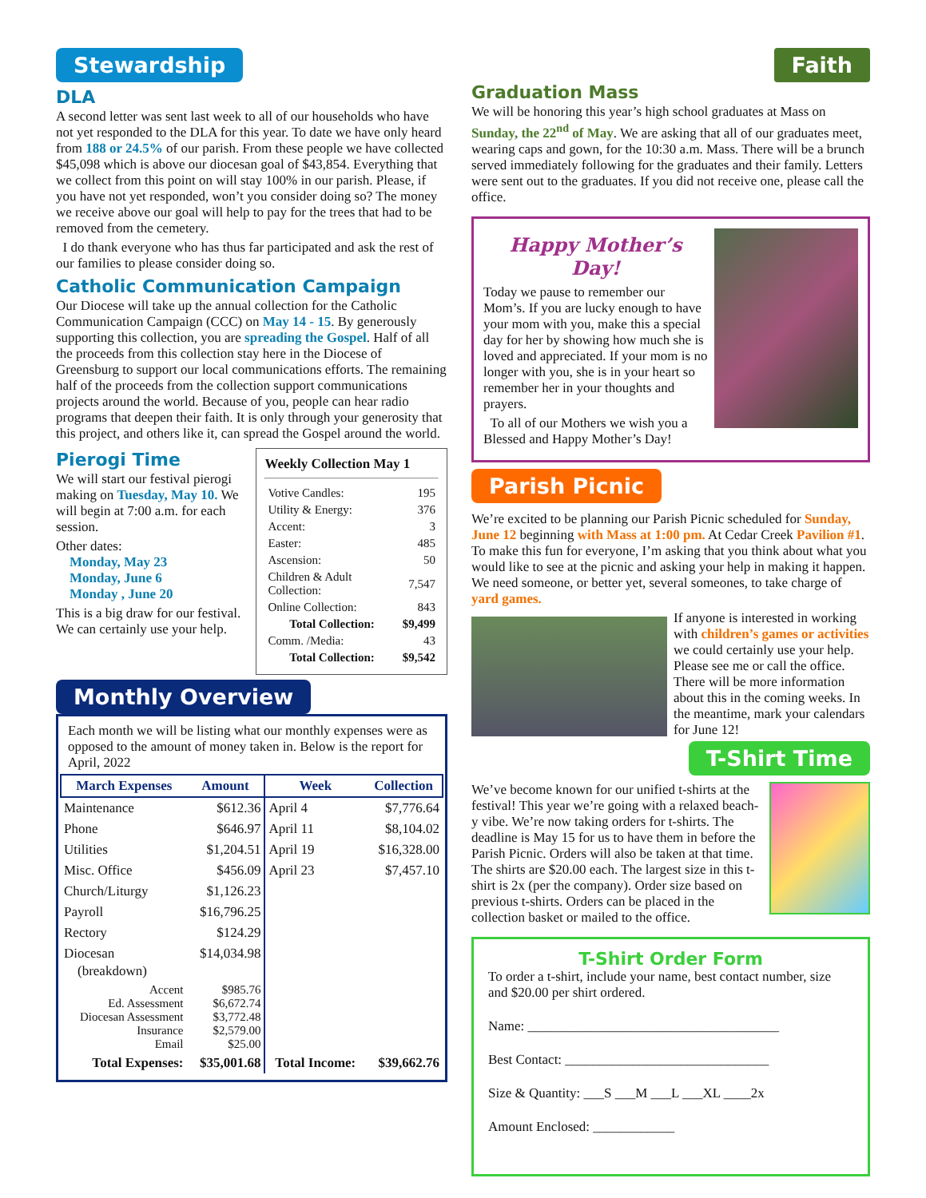Stewardship
DLA
A second letter was sent last week to all of our households who have not yet responded to the DLA for this year. To date we have only heard from 188 or 24.5% of our parish. From these people we have collected $45,098 which is above our diocesan goal of $43,854. Everything that we collect from this point on will stay 100% in our parish. Please, if you have not yet responded, won’t you consider doing so? The money we receive above our goal will help to pay for the trees that had to be removed from the cemetery.
I do thank everyone who has thus far participated and ask the rest of our families to please consider doing so.
Catholic Communication Campaign
Our Diocese will take up the annual collection for the Catholic Communication Campaign (CCC) on May 14 - 15. By generously supporting this collection, you are spreading the Gospel. Half of all the proceeds from this collection stay here in the Diocese of Greensburg to support our local communications efforts. The remaining half of the proceeds from the collection support communications projects around the world. Because of you, people can hear radio programs that deepen their faith. It is only through your generosity that this project, and others like it, can spread the Gospel around the world.
Pierogi Time
We will start our festival pierogi making on Tuesday, May 10. We will begin at 7:00 a.m. for each session.
Other dates:
Monday, May 23
Monday, June 6
Monday , June 20
This is a big draw for our festival. We can certainly use your help.
Weekly Collection May 1
| Votive Candles: | 195 |
| Utility & Energy: | 376 |
| Accent: | 3 |
| Easter: | 485 |
| Ascension: | 50 |
| Children & Adult Collection: | 7,547 |
| Online Collection: | 843 |
| Total Collection: | $9,499 |
| Comm. /Media: | 43 |
| Total Collection: | $9,542 |
Monthly Overview
Each month we will be listing what our monthly expenses were as opposed to the amount of money taken in. Below is the report for April, 2022
| March Expenses | Amount | Week | Collection |
| --- | --- | --- | --- |
| Maintenance | $612.36 | April 4 | $7,776.64 |
| Phone | $646.97 | April 11 | $8,104.02 |
| Utilities | $1,204.51 | April 19 | $16,328.00 |
| Misc. Office | $456.09 | April 23 | $7,457.10 |
| Church/Liturgy | $1,126.23 | | |
| Payroll | $16,796.25 | | |
| Rectory | $124.29 | | |
| Diocesan (breakdown) | $14,034.98 | | |
| Accent Ed. Assessment Diocesan Assessment Insurance Email | $985.76 $6,672.74 $3,772.48 $2,579.00 $25.00 | | |
| Total Expenses: | $35,001.68 | Total Income: | $39,662.76 |
Faith
Graduation Mass
We will be honoring this year’s high school graduates at Mass on Sunday, the 22<sup>nd</sup> of May. We are asking that all of our graduates meet, wearing caps and gown, for the 10:30 a.m. Mass. There will be a brunch served immediately following for the graduates and their family. Letters were sent out to the graduates. If you did not receive one, please call the office.
Happy Mother’s Day!
Today we pause to remember our Mom’s. If you are lucky enough to have your mom with you, make this a special day for her by showing how much she is loved and appreciated. If your mom is no longer with you, she is in your heart so remember her in your thoughts and prayers.
To all of our Mothers we wish you a Blessed and Happy Mother’s Day!
Parish Picnic
We’re excited to be planning our Parish Picnic scheduled for Sunday, June 12 beginning with Mass at 1:00 pm. At Cedar Creek Pavilion #1. To make this fun for everyone, I’m asking that you think about what you would like to see at the picnic and asking your help in making it happen. We need someone, or better yet, several someones, to take charge of yard games.
If anyone is interested in working with children’s games or activities we could certainly use your help. Please see me or call the office. There will be more information about this in the coming weeks. In the meantime, mark your calendars for June 12!
T-Shirt Time
We’ve become known for our unified t-shirts at the festival! This year we’re going with a relaxed beach-y vibe. We’re now taking orders for t-shirts. The deadline is May 15 for us to have them in before the Parish Picnic. Orders will also be taken at that time. The shirts are $20.00 each. The largest size in this t-shirt is 2x (per the company). Order size based on previous t-shirts. Orders can be placed in the collection basket or mailed to the office.
T-Shirt Order Form
To order a t-shirt, include your name, best contact number, size and $20.00 per shirt ordered.
Name: _____________________________________
Best Contact: ______________________________
Size & Quantity: ___S ___M ___L ___XL ____2x
Amount Enclosed: ____________